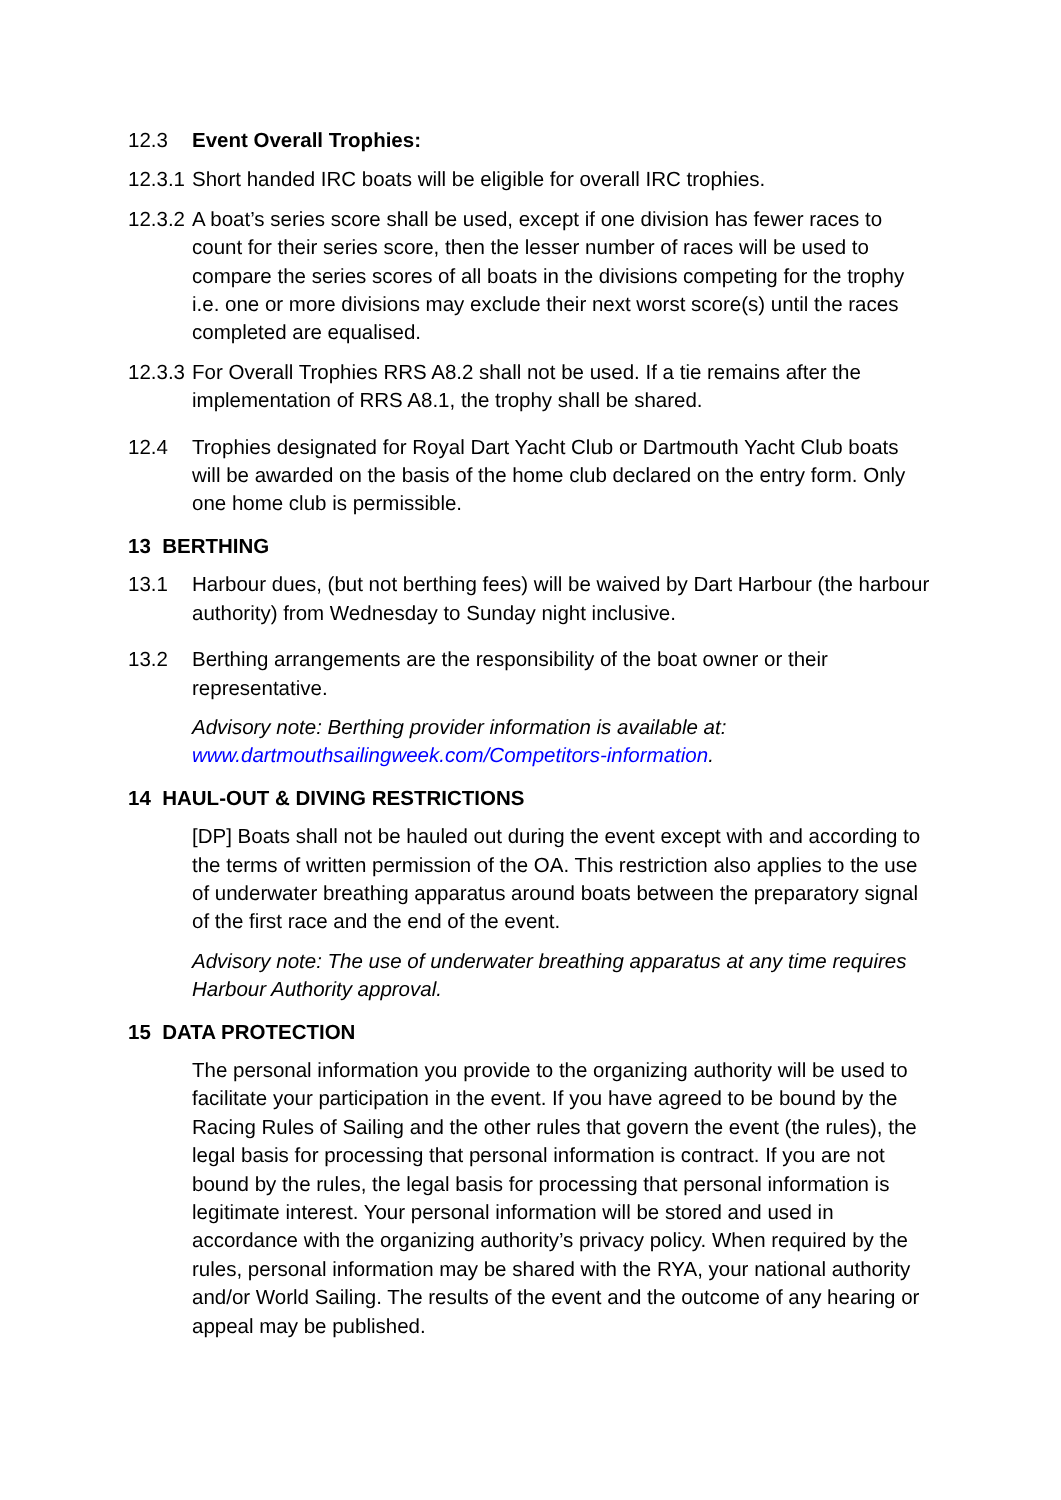12.3 Event Overall Trophies:
12.3.1
Short handed IRC boats will be eligible for overall IRC trophies.
12.3.2
A boat’s series score shall be used, except if one division has fewer races to count for their series score, then the lesser number of races will be used to compare the series scores of all boats in the divisions competing for the trophy i.e. one or more divisions may exclude their next worst score(s) until the races completed are equalised.
12.3.3
For Overall Trophies RRS A8.2 shall not be used. If a tie remains after the implementation of RRS A8.1, the trophy shall be shared.
12.4 Trophies designated for Royal Dart Yacht Club or Dartmouth Yacht Club boats will be awarded on the basis of the home club declared on the entry form. Only one home club is permissible.
13 BERTHING
13.1 Harbour dues, (but not berthing fees) will be waived by Dart Harbour (the harbour authority) from Wednesday to Sunday night inclusive.
13.2 Berthing arrangements are the responsibility of the boat owner or their representative.
Advisory note: Berthing provider information is available at: www.dartmouthsailingweek.com/Competitors-information.
14 HAUL-OUT & DIVING RESTRICTIONS
[DP] Boats shall not be hauled out during the event except with and according to the terms of written permission of the OA. This restriction also applies to the use of underwater breathing apparatus around boats between the preparatory signal of the first race and the end of the event.
Advisory note: The use of underwater breathing apparatus at any time requires Harbour Authority approval.
15 DATA PROTECTION
The personal information you provide to the organizing authority will be used to facilitate your participation in the event. If you have agreed to be bound by the Racing Rules of Sailing and the other rules that govern the event (the rules), the legal basis for processing that personal information is contract. If you are not bound by the rules, the legal basis for processing that personal information is legitimate interest. Your personal information will be stored and used in accordance with the organizing authority’s privacy policy. When required by the rules, personal information may be shared with the RYA, your national authority and/or World Sailing. The results of the event and the outcome of any hearing or appeal may be published.